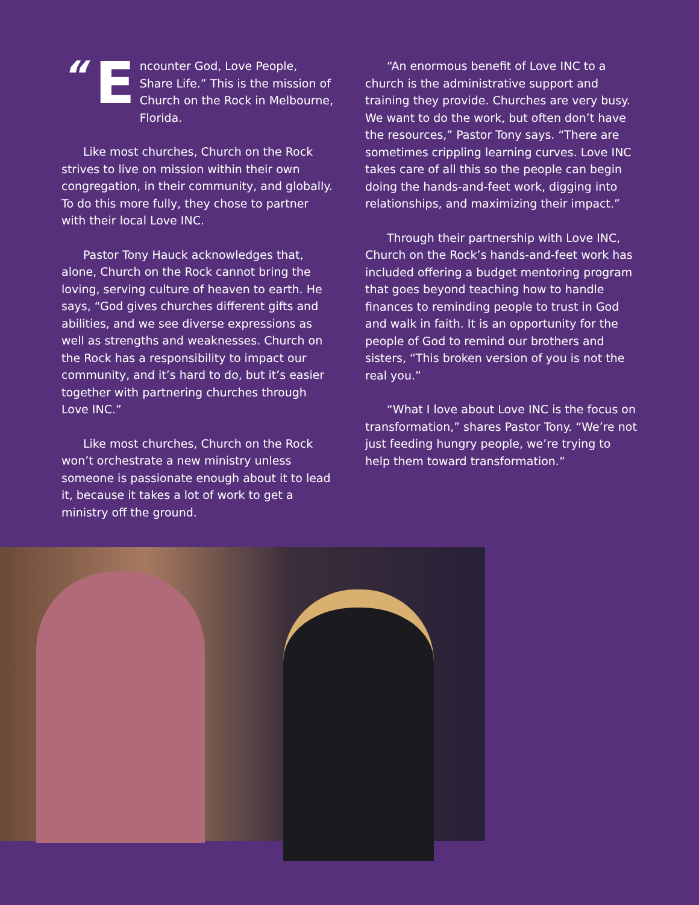“E ncounter God, Love People, Share Life.” This is the mission of Church on the Rock in Melbourne, Florida.
Like most churches, Church on the Rock strives to live on mission within their own congregation, in their community, and globally. To do this more fully, they chose to partner with their local Love INC.
Pastor Tony Hauck acknowledges that, alone, Church on the Rock cannot bring the loving, serving culture of heaven to earth. He says, “God gives churches different gifts and abilities, and we see diverse expressions as well as strengths and weaknesses. Church on the Rock has a responsibility to impact our community, and it’s hard to do, but it’s easier together with partnering churches through Love INC.”
Like most churches, Church on the Rock won’t orchestrate a new ministry unless someone is passionate enough about it to lead it, because it takes a lot of work to get a ministry off the ground.
“An enormous benefit of Love INC to a church is the administrative support and training they provide. Churches are very busy. We want to do the work, but often don’t have the resources,” Pastor Tony says. “There are sometimes crippling learning curves. Love INC takes care of all this so the people can begin doing the hands-and-feet work, digging into relationships, and maximizing their impact.”
Through their partnership with Love INC, Church on the Rock’s hands-and-feet work has included offering a budget mentoring program that goes beyond teaching how to handle finances to reminding people to trust in God and walk in faith. It is an opportunity for the people of God to remind our brothers and sisters, “This broken version of you is not the real you.”
“What I love about Love INC is the focus on transformation,” shares Pastor Tony. “We’re not just feeding hungry people, we’re trying to help them toward transformation.”